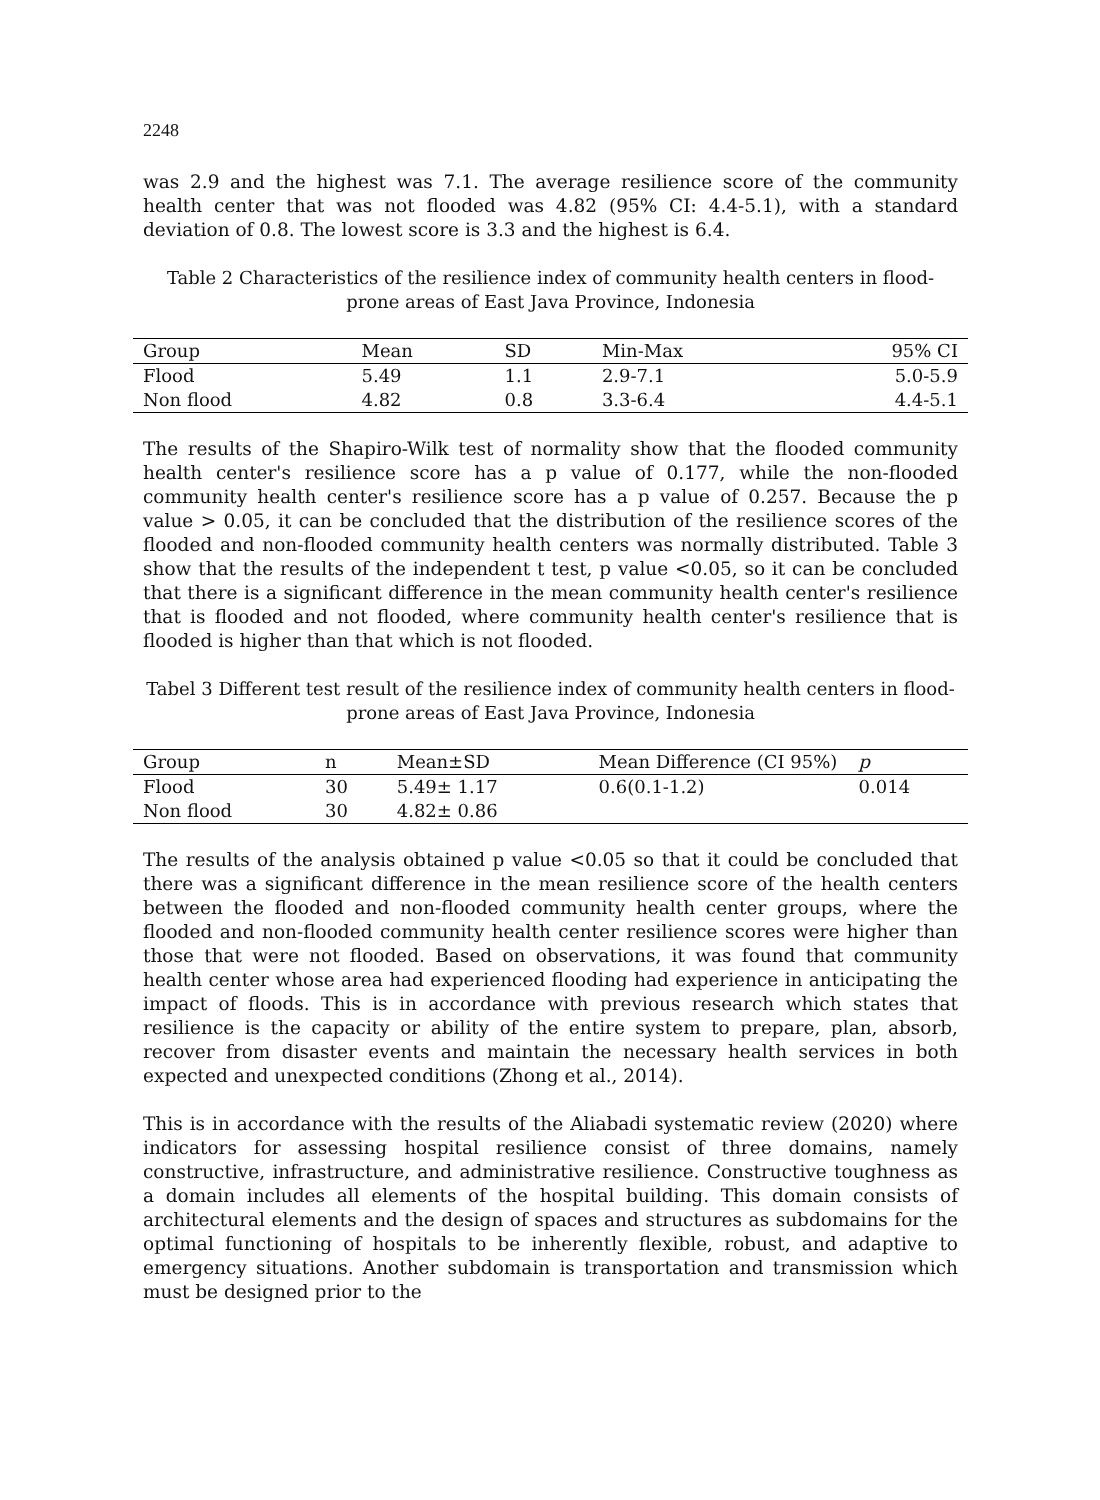2248
was 2.9 and the highest was 7.1. The average resilience score of the community health center that was not flooded was 4.82 (95% CI: 4.4-5.1), with a standard deviation of 0.8. The lowest score is 3.3 and the highest is 6.4.
Table 2 Characteristics of the resilience index of community health centers in flood-prone areas of East Java Province, Indonesia
| Group | Mean | SD | Min-Max | 95% CI |
| --- | --- | --- | --- | --- |
| Flood | 5.49 | 1.1 | 2.9-7.1 | 5.0-5.9 |
| Non flood | 4.82 | 0.8 | 3.3-6.4 | 4.4-5.1 |
The results of the Shapiro-Wilk test of normality show that the flooded community health center's resilience score has a p value of 0.177, while the non-flooded community health center's resilience score has a p value of 0.257. Because the p value > 0.05, it can be concluded that the distribution of the resilience scores of the flooded and non-flooded community health centers was normally distributed. Table 3 show that the results of the independent t test, p value <0.05, so it can be concluded that there is a significant difference in the mean community health center's resilience that is flooded and not flooded, where community health center's resilience that is flooded is higher than that which is not flooded.
Tabel 3 Different test result of the resilience index of community health centers in flood-prone areas of East Java Province, Indonesia
| Group | n | Mean±SD | Mean Difference (CI 95%) | p |
| --- | --- | --- | --- | --- |
| Flood | 30 | 5.49± 1.17 | 0.6(0.1-1.2) | 0.014 |
| Non flood | 30 | 4.82± 0.86 | | |
The results of the analysis obtained p value <0.05 so that it could be concluded that there was a significant difference in the mean resilience score of the health centers between the flooded and non-flooded community health center groups, where the flooded and non-flooded community health center resilience scores were higher than those that were not flooded. Based on observations, it was found that community health center whose area had experienced flooding had experience in anticipating the impact of floods. This is in accordance with previous research which states that resilience is the capacity or ability of the entire system to prepare, plan, absorb, recover from disaster events and maintain the necessary health services in both expected and unexpected conditions (Zhong et al., 2014).
This is in accordance with the results of the Aliabadi systematic review (2020) where indicators for assessing hospital resilience consist of three domains, namely constructive, infrastructure, and administrative resilience. Constructive toughness as a domain includes all elements of the hospital building. This domain consists of architectural elements and the design of spaces and structures as subdomains for the optimal functioning of hospitals to be inherently flexible, robust, and adaptive to emergency situations. Another subdomain is transportation and transmission which must be designed prior to the